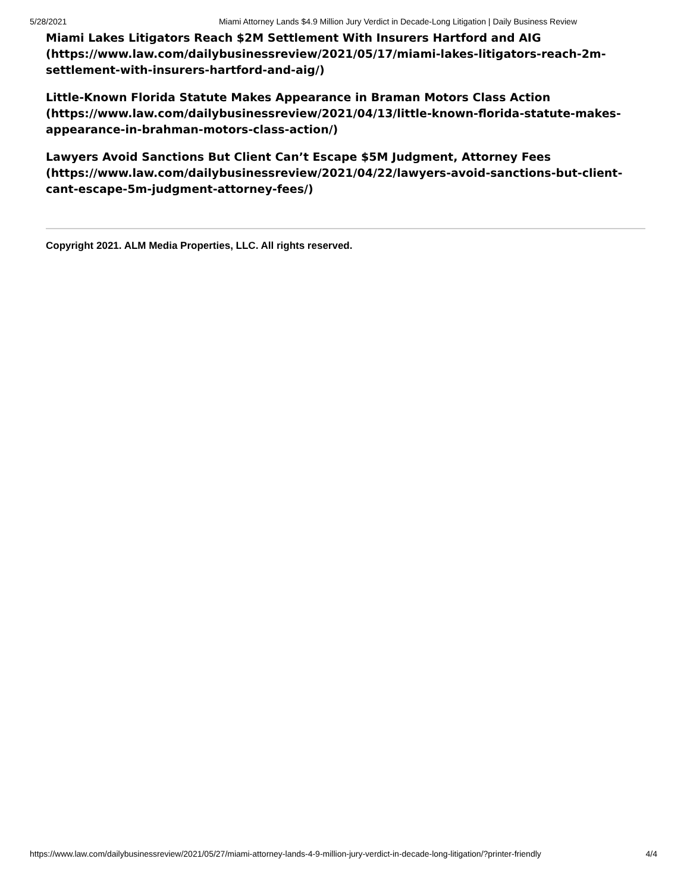5/28/2021 Miami Attorney Lands $4.9 Million Jury Verdict in Decade-Long Litigation | Daily Business Review
Miami Lakes Litigators Reach $2M Settlement With Insurers Hartford and AIG (https://www.law.com/dailybusinessreview/2021/05/17/miami-lakes-litigators-reach-2m-settlement-with-insurers-hartford-and-aig/)
Little-Known Florida Statute Makes Appearance in Braman Motors Class Action (https://www.law.com/dailybusinessreview/2021/04/13/little-known-florida-statute-makes-appearance-in-brahman-motors-class-action/)
Lawyers Avoid Sanctions But Client Can’t Escape $5M Judgment, Attorney Fees (https://www.law.com/dailybusinessreview/2021/04/22/lawyers-avoid-sanctions-but-client-cant-escape-5m-judgment-attorney-fees/)
Copyright 2021. ALM Media Properties, LLC. All rights reserved.
https://www.law.com/dailybusinessreview/2021/05/27/miami-attorney-lands-4-9-million-jury-verdict-in-decade-long-litigation/?printer-friendly 4/4